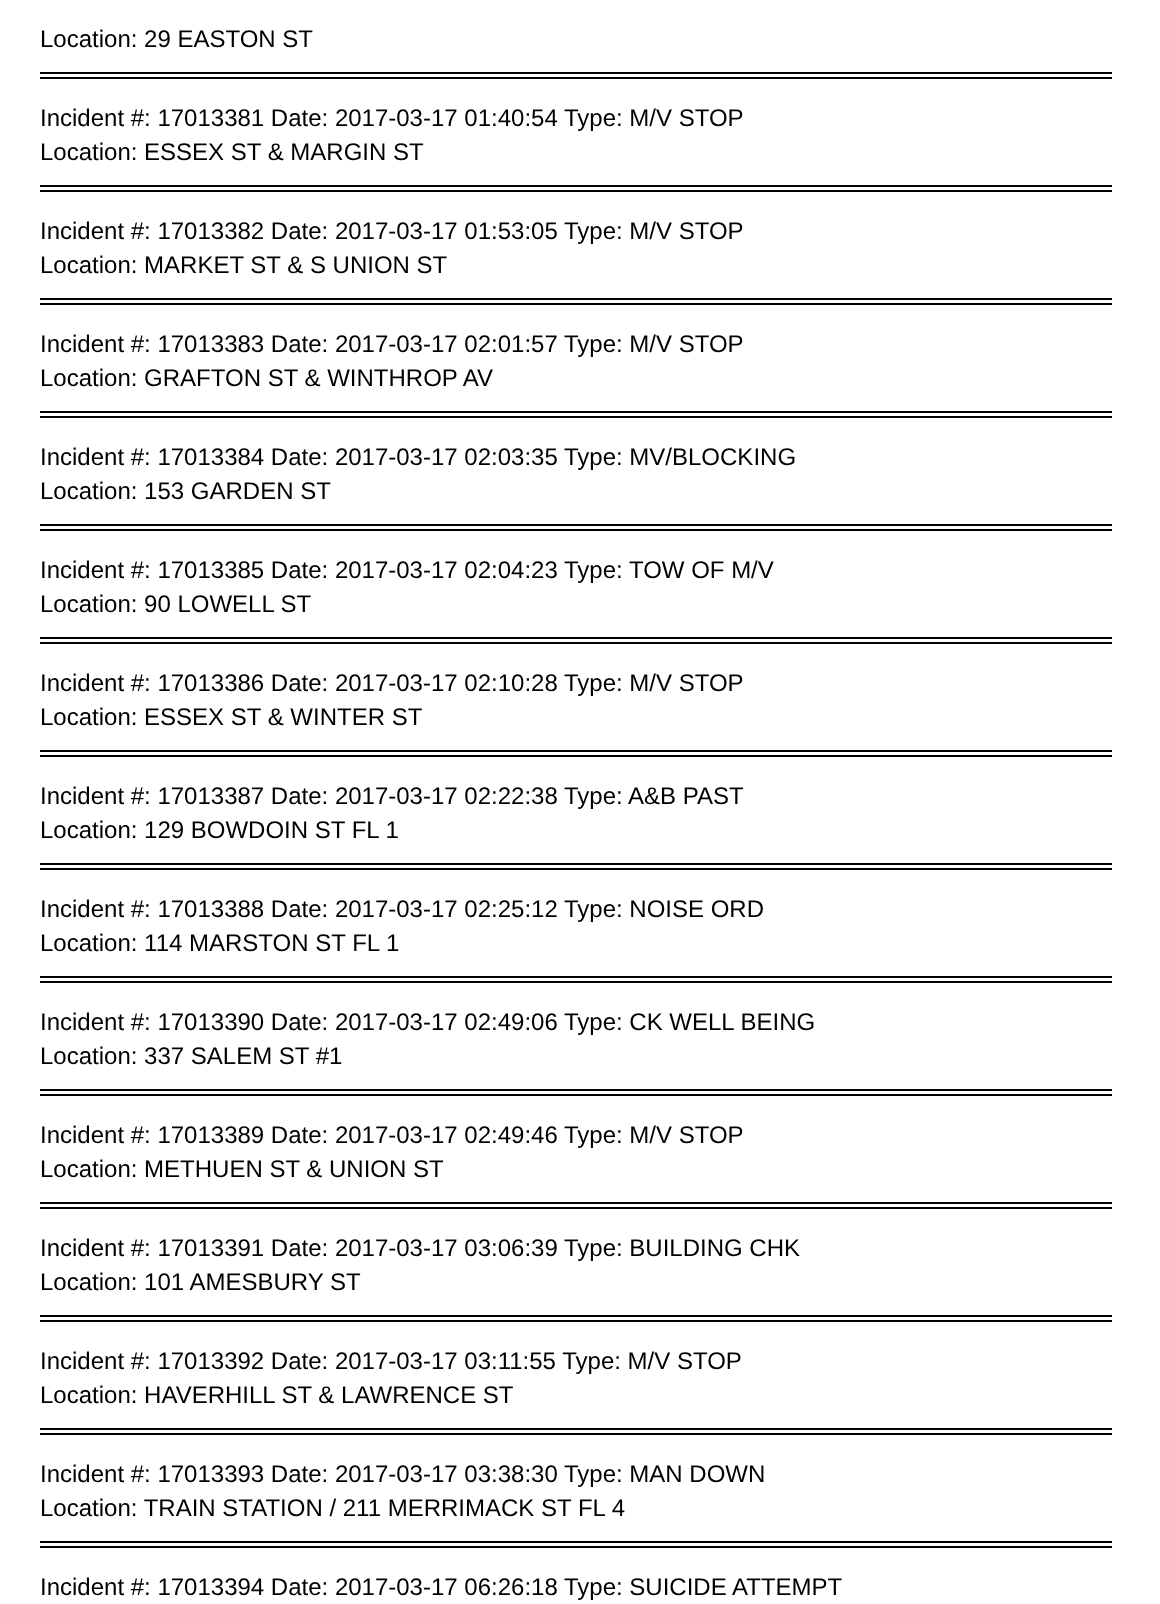Location: 29 EASTON ST
Incident #: 17013381 Date: 2017-03-17 01:40:54 Type: M/V STOP
Location: ESSEX ST & MARGIN ST
Incident #: 17013382 Date: 2017-03-17 01:53:05 Type: M/V STOP
Location: MARKET ST & S UNION ST
Incident #: 17013383 Date: 2017-03-17 02:01:57 Type: M/V STOP
Location: GRAFTON ST & WINTHROP AV
Incident #: 17013384 Date: 2017-03-17 02:03:35 Type: MV/BLOCKING
Location: 153 GARDEN ST
Incident #: 17013385 Date: 2017-03-17 02:04:23 Type: TOW OF M/V
Location: 90 LOWELL ST
Incident #: 17013386 Date: 2017-03-17 02:10:28 Type: M/V STOP
Location: ESSEX ST & WINTER ST
Incident #: 17013387 Date: 2017-03-17 02:22:38 Type: A&B PAST
Location: 129 BOWDOIN ST FL 1
Incident #: 17013388 Date: 2017-03-17 02:25:12 Type: NOISE ORD
Location: 114 MARSTON ST FL 1
Incident #: 17013390 Date: 2017-03-17 02:49:06 Type: CK WELL BEING
Location: 337 SALEM ST #1
Incident #: 17013389 Date: 2017-03-17 02:49:46 Type: M/V STOP
Location: METHUEN ST & UNION ST
Incident #: 17013391 Date: 2017-03-17 03:06:39 Type: BUILDING CHK
Location: 101 AMESBURY ST
Incident #: 17013392 Date: 2017-03-17 03:11:55 Type: M/V STOP
Location: HAVERHILL ST & LAWRENCE ST
Incident #: 17013393 Date: 2017-03-17 03:38:30 Type: MAN DOWN
Location: TRAIN STATION / 211 MERRIMACK ST FL 4
Incident #: 17013394 Date: 2017-03-17 06:26:18 Type: SUICIDE ATTEMPT